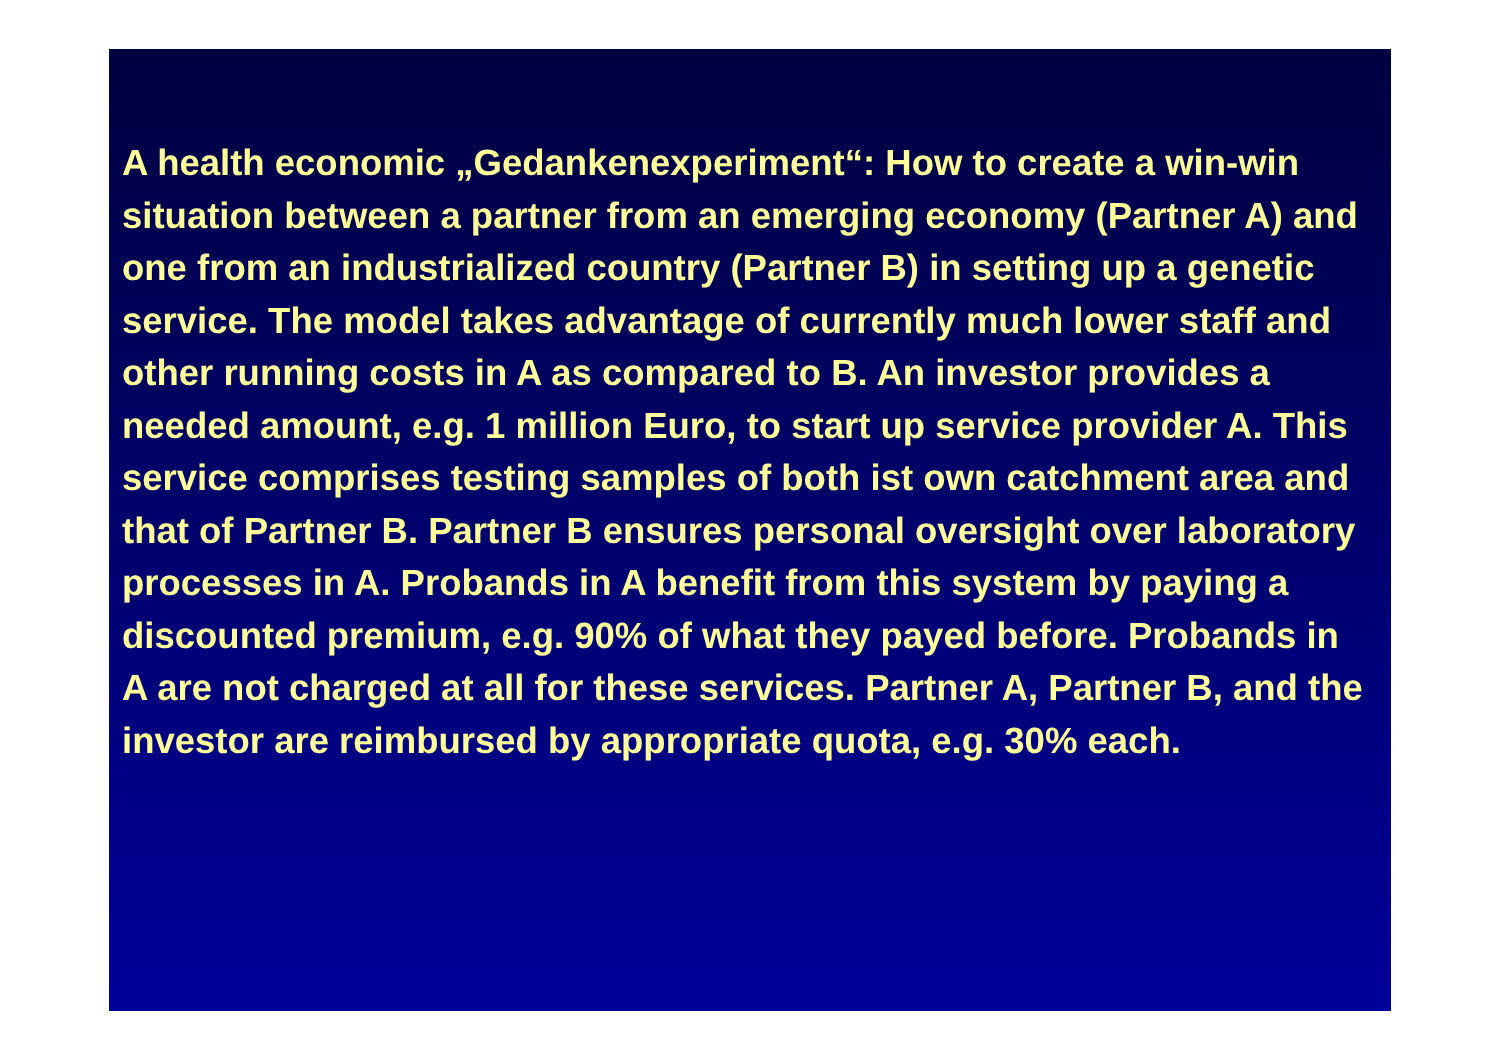A health economic „Gedankenexperiment“: How to create a win-win situation between a partner from an emerging economy (Partner A) and one from an industrialized country (Partner B) in setting up a genetic service. The model takes advantage of currently much lower staff and other running costs in A as compared to B. An investor provides a needed amount, e.g. 1 million Euro, to start up service provider A. This service comprises testing samples of both ist own catchment area and that of Partner B. Partner B ensures personal oversight over laboratory processes in A. Probands in A benefit from this system by paying a discounted premium, e.g. 90% of what they payed before. Probands in A are not charged at all for these services. Partner A, Partner B, and the investor are reimbursed by appropriate quota, e.g. 30% each.